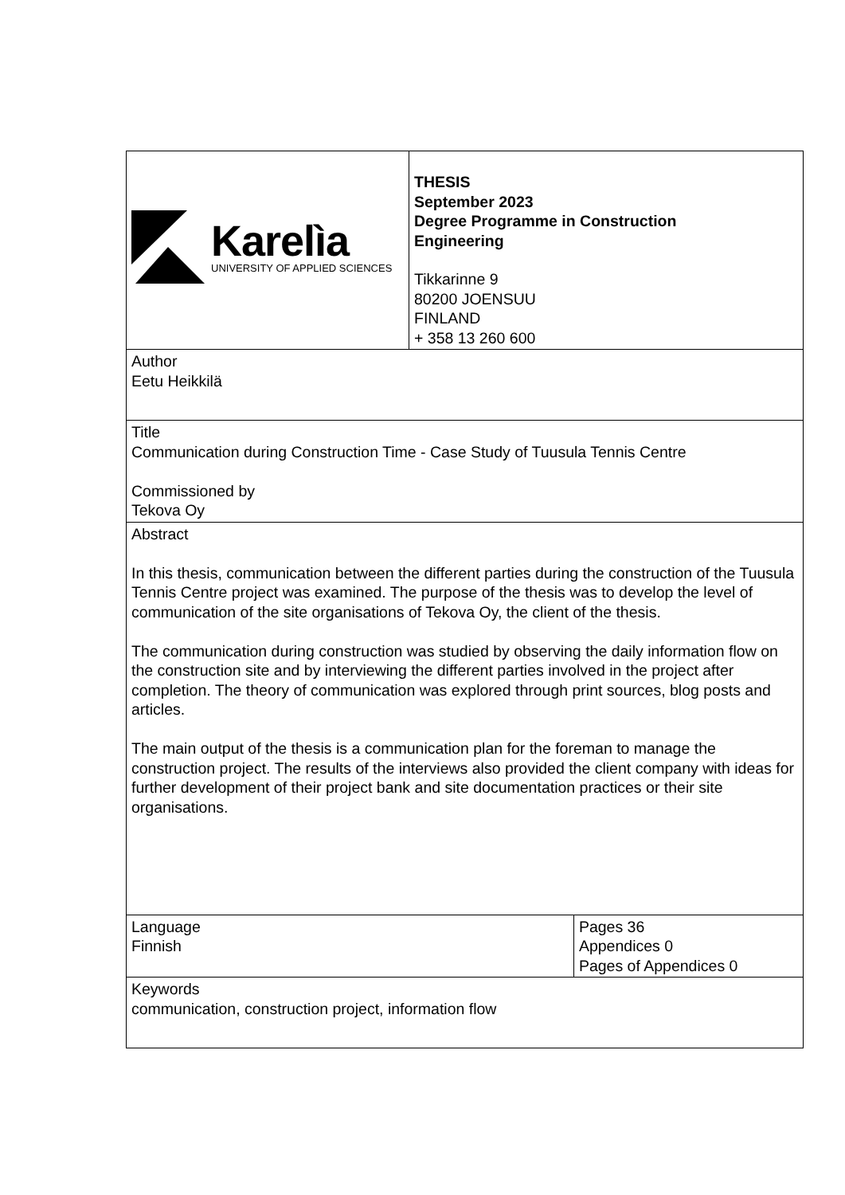| Karelìa UNIVERSITY OF APPLIED SCIENCES | THESIS September 2023 Degree Programme in Construction Engineering Tikkarinne 9 80200 JOENSUU FINLAND + 358 13 260 600 | |
| Author Eetu Heikkilä | | |
| Title Communication during Construction Time - Case Study of Tuusula Tennis Centre Commissioned by Tekova Oy | | |
| Abstract In this thesis, communication between the different parties during the construction of the Tuusula Tennis Centre project was examined. The purpose of the thesis was to develop the level of communication of the site organisations of Tekova Oy, the client of the thesis. The communication during construction was studied by observing the daily information flow on the construction site and by interviewing the different parties involved in the project after completion. The theory of communication was explored through print sources, blog posts and articles. The main output of the thesis is a communication plan for the foreman to manage the construction project. The results of the interviews also provided the client company with ideas for further development of their project bank and site documentation practices or their site organisations. | | |
| Language Finnish | | Pages 36 Appendices 0 Pages of Appendices 0 |
| Keywords communication, construction project, information flow | | |